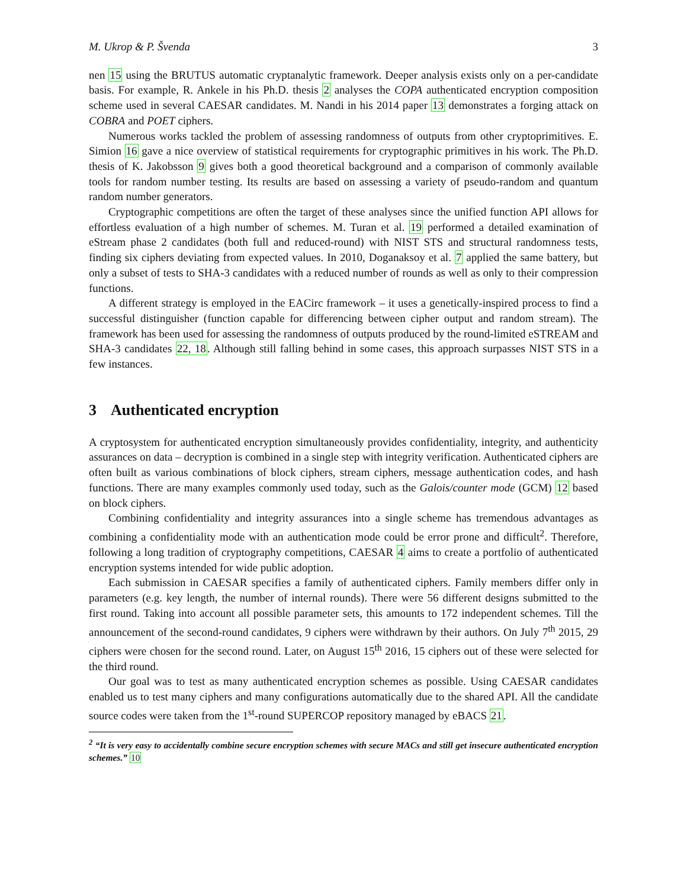M. Ukrop & P. Švenda 3
nen 15 using the BRUTUS automatic cryptanalytic framework. Deeper analysis exists only on a per-candidate basis. For example, R. Ankele in his Ph.D. thesis 2 analyses the COPA authenticated encryption composition scheme used in several CAESAR candidates. M. Nandi in his 2014 paper 13 demonstrates a forging attack on COBRA and POET ciphers.
Numerous works tackled the problem of assessing randomness of outputs from other cryptoprimitives. E. Simion 16 gave a nice overview of statistical requirements for cryptographic primitives in his work. The Ph.D. thesis of K. Jakobsson 9 gives both a good theoretical background and a comparison of commonly available tools for random number testing. Its results are based on assessing a variety of pseudo-random and quantum random number generators.
Cryptographic competitions are often the target of these analyses since the unified function API allows for effortless evaluation of a high number of schemes. M. Turan et al. 19 performed a detailed examination of eStream phase 2 candidates (both full and reduced-round) with NIST STS and structural randomness tests, finding six ciphers deviating from expected values. In 2010, Doganaksoy et al. 7 applied the same battery, but only a subset of tests to SHA-3 candidates with a reduced number of rounds as well as only to their compression functions.
A different strategy is employed in the EACirc framework – it uses a genetically-inspired process to find a successful distinguisher (function capable for differencing between cipher output and random stream). The framework has been used for assessing the randomness of outputs produced by the round-limited eSTREAM and SHA-3 candidates 22, 18. Although still falling behind in some cases, this approach surpasses NIST STS in a few instances.
3 Authenticated encryption
A cryptosystem for authenticated encryption simultaneously provides confidentiality, integrity, and authenticity assurances on data – decryption is combined in a single step with integrity verification. Authenticated ciphers are often built as various combinations of block ciphers, stream ciphers, message authentication codes, and hash functions. There are many examples commonly used today, such as the Galois/counter mode (GCM) 12 based on block ciphers.
Combining confidentiality and integrity assurances into a single scheme has tremendous advantages as combining a confidentiality mode with an authentication mode could be error prone and difficult<sup>2</sup>. Therefore, following a long tradition of cryptography competitions, CAESAR 4 aims to create a portfolio of authenticated encryption systems intended for wide public adoption.
Each submission in CAESAR specifies a family of authenticated ciphers. Family members differ only in parameters (e.g. key length, the number of internal rounds). There were 56 different designs submitted to the first round. Taking into account all possible parameter sets, this amounts to 172 independent schemes. Till the announcement of the second-round candidates, 9 ciphers were withdrawn by their authors. On July 7<sup>th</sup> 2015, 29 ciphers were chosen for the second round. Later, on August 15<sup>th</sup> 2016, 15 ciphers out of these were selected for the third round.
Our goal was to test as many authenticated encryption schemes as possible. Using CAESAR candidates enabled us to test many ciphers and many configurations automatically due to the shared API. All the candidate source codes were taken from the 1<sup>st</sup>-round SUPERCOP repository managed by eBACS 21.
<sup>2</sup> “It is very easy to accidentally combine secure encryption schemes with secure MACs and still get insecure authenticated encryption schemes.” 10